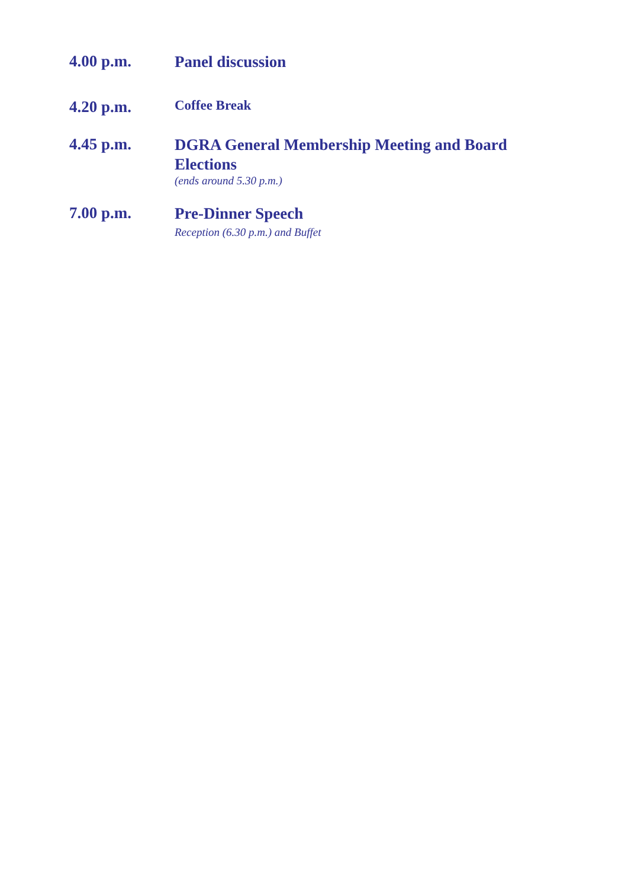4.00 p.m.
Panel discussion
4.20 p.m.
Coffee Break
4.45 p.m.
DGRA General Membership Meeting and Board Elections
(ends around 5.30 p.m.)
7.00 p.m.
Pre-Dinner Speech
Reception (6.30 p.m.) and Buffet